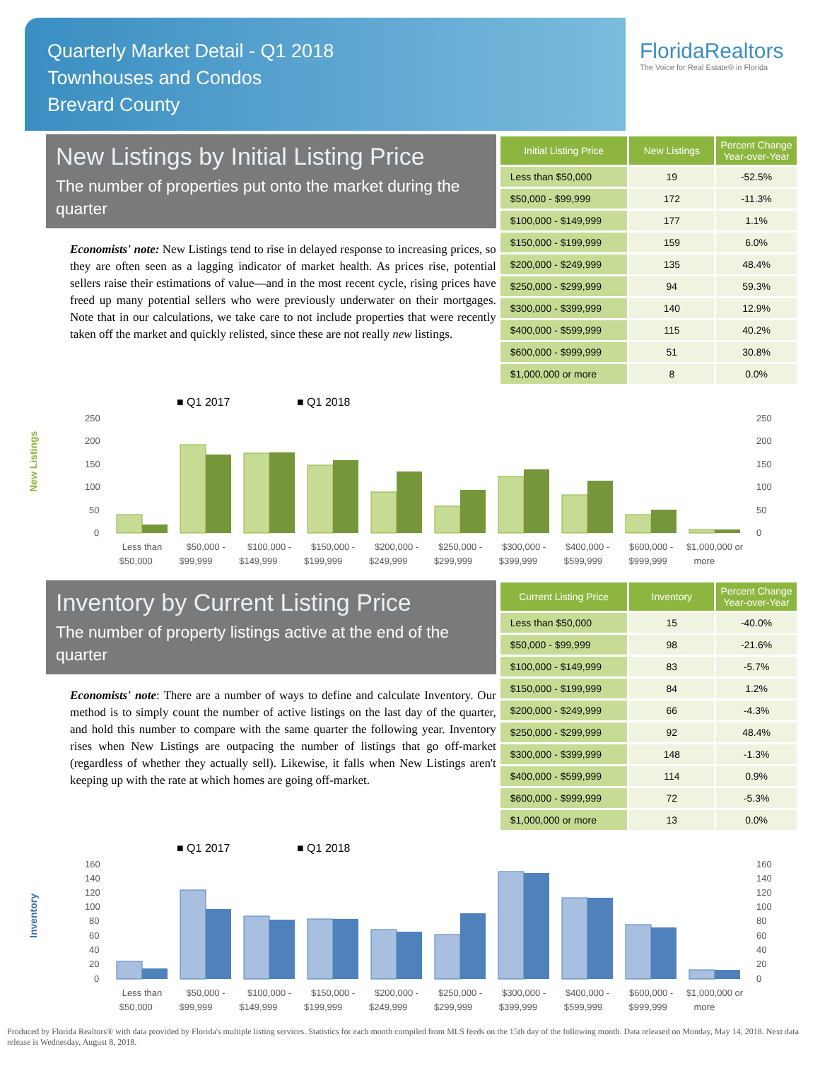Quarterly Market Detail - Q1 2018
Townhouses and Condos
Brevard County
FloridaRealtors
The Voice for Real Estate® in Florida
New Listings by Initial Listing Price
The number of properties put onto the market during the quarter
Economists' note: New Listings tend to rise in delayed response to increasing prices, so they are often seen as a lagging indicator of market health. As prices rise, potential sellers raise their estimations of value—and in the most recent cycle, rising prices have freed up many potential sellers who were previously underwater on their mortgages. Note that in our calculations, we take care to not include properties that were recently taken off the market and quickly relisted, since these are not really new listings.
| Initial Listing Price | New Listings | Percent Change Year-over-Year |
| --- | --- | --- |
| Less than $50,000 | 19 | -52.5% |
| $50,000 - $99,999 | 172 | -11.3% |
| $100,000 - $149,999 | 177 | 1.1% |
| $150,000 - $199,999 | 159 | 6.0% |
| $200,000 - $249,999 | 135 | 48.4% |
| $250,000 - $299,999 | 94 | 59.3% |
| $300,000 - $399,999 | 140 | 12.9% |
| $400,000 - $599,999 | 115 | 40.2% |
| $600,000 - $999,999 | 51 | 30.8% |
| $1,000,000 or more | 8 | 0.0% |
■ Q1 2017
■ Q1 2018
New Listings
250
200
150
100
50
0
250
200
150
100
50
0
Less than
$50,000 -
$100,000 -
$150,000 -
$200,000 -
$250,000 -
$300,000 -
$400,000 -
$600,000 -
$1,000,000 or
$50,000 $99,999 $149,999 $199,999 $249,999 $299,999 $399,999 $599,999 $999,999 more
Inventory by Current Listing Price
The number of property listings active at the end of the quarter
Economists' note: There are a number of ways to define and calculate Inventory. Our method is to simply count the number of active listings on the last day of the quarter, and hold this number to compare with the same quarter the following year. Inventory rises when New Listings are outpacing the number of listings that go off-market (regardless of whether they actually sell). Likewise, it falls when New Listings aren't keeping up with the rate at which homes are going off-market.
| Current Listing Price | Inventory | Percent Change Year-over-Year |
| --- | --- | --- |
| Less than $50,000 | 15 | -40.0% |
| $50,000 - $99,999 | 98 | -21.6% |
| $100,000 - $149,999 | 83 | -5.7% |
| $150,000 - $199,999 | 84 | 1.2% |
| $200,000 - $249,999 | 66 | -4.3% |
| $250,000 - $299,999 | 92 | 48.4% |
| $300,000 - $399,999 | 148 | -1.3% |
| $400,000 - $599,999 | 114 | 0.9% |
| $600,000 - $999,999 | 72 | -5.3% |
| $1,000,000 or more | 13 | 0.0% |
■ Q1 2017
■ Q1 2018
Inventory
160
140
120
100
80
60
40
20
0
160
140
120
100
80
60
40
20
0
Less than
$50,000 -
$100,000 -
$150,000 -
$200,000 -
$250,000 -
$300,000 -
$400,000 -
$600,000 -
$1,000,000 or
$50,000 $99,999 $149,999 $199,999 $249,999 $299,999 $399,999 $599,999 $999,999 more
Produced by Florida Realtors® with data provided by Florida's multiple listing services. Statistics for each month compiled from MLS feeds on the 15th day of the following month. Data released on Monday, May 14, 2018. Next data release is Wednesday, August 8, 2018.